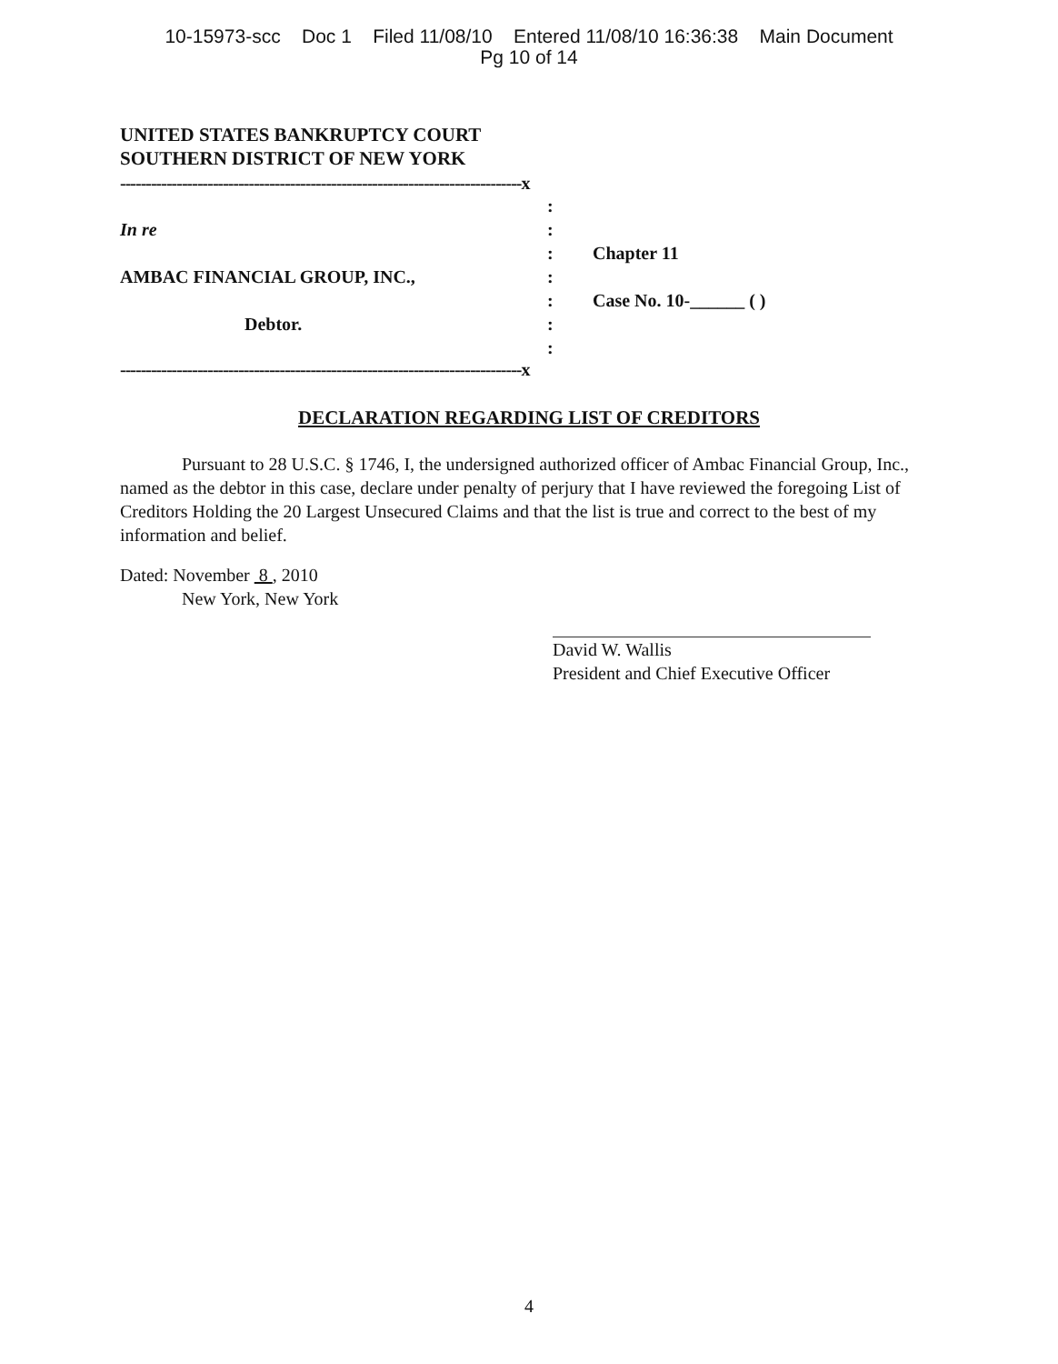10-15973-scc Doc 1 Filed 11/08/10 Entered 11/08/10 16:36:38 Main Document
Pg 10 of 14
UNITED STATES BANKRUPTCY COURT
SOUTHERN DISTRICT OF NEW YORK
------------------------------------------------------------------------------x
:
In re :
: Chapter 11
AMBAC FINANCIAL GROUP, INC., :
: Case No. 10-______ ( )
Debtor. :
:
------------------------------------------------------------------------------x
DECLARATION REGARDING LIST OF CREDITORS
Pursuant to 28 U.S.C. § 1746, I, the undersigned authorized officer of Ambac Financial Group, Inc., named as the debtor in this case, declare under penalty of perjury that I have reviewed the foregoing List of Creditors Holding the 20 Largest Unsecured Claims and that the list is true and correct to the best of my information and belief.
Dated: November 8 , 2010
New York, New York
David W. Wallis
President and Chief Executive Officer
4